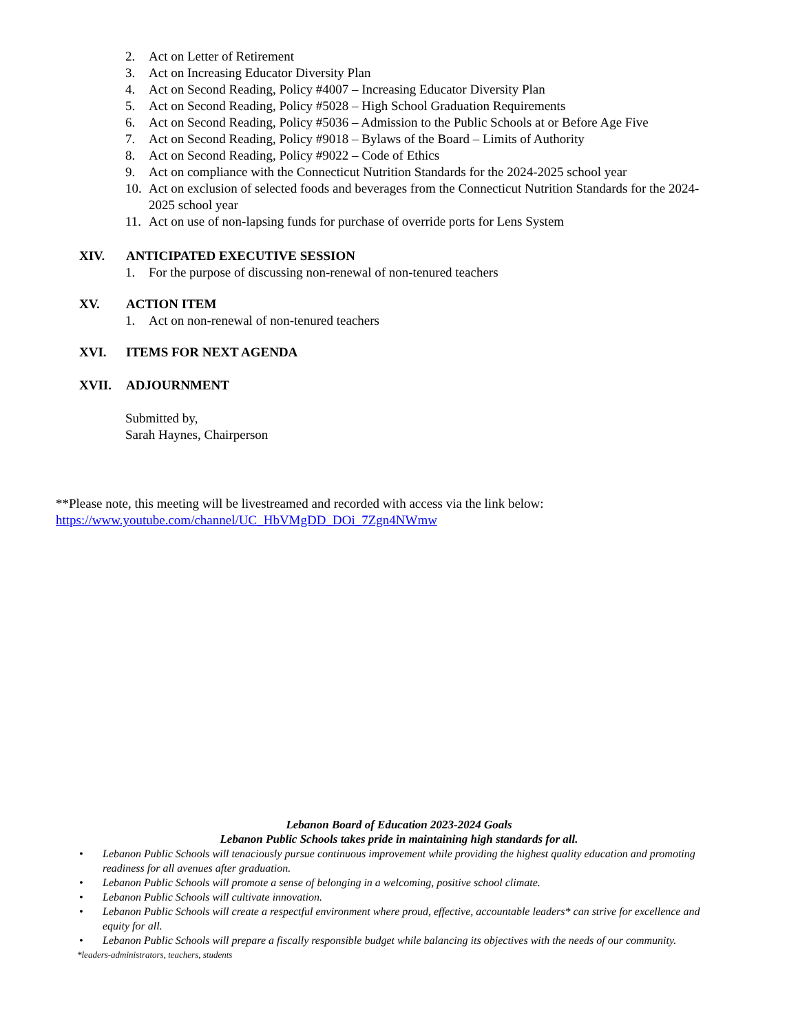2. Act on Letter of Retirement
3. Act on Increasing Educator Diversity Plan
4. Act on Second Reading, Policy #4007 – Increasing Educator Diversity Plan
5. Act on Second Reading, Policy #5028 – High School Graduation Requirements
6. Act on Second Reading, Policy #5036 – Admission to the Public Schools at or Before Age Five
7. Act on Second Reading, Policy #9018 – Bylaws of the Board – Limits of Authority
8. Act on Second Reading, Policy #9022 – Code of Ethics
9. Act on compliance with the Connecticut Nutrition Standards for the 2024-2025 school year
10. Act on exclusion of selected foods and beverages from the Connecticut Nutrition Standards for the 2024-2025 school year
11. Act on use of non-lapsing funds for purchase of override ports for Lens System
XIV. ANTICIPATED EXECUTIVE SESSION
1. For the purpose of discussing non-renewal of non-tenured teachers
XV. ACTION ITEM
1. Act on non-renewal of non-tenured teachers
XVI. ITEMS FOR NEXT AGENDA
XVII. ADJOURNMENT
Submitted by,
Sarah Haynes, Chairperson
**Please note, this meeting will be livestreamed and recorded with access via the link below:
https://www.youtube.com/channel/UC_HbVMgDD_DOi_7Zgn4NWmw
Lebanon Board of Education 2023-2024 Goals
Lebanon Public Schools takes pride in maintaining high standards for all.
• Lebanon Public Schools will tenaciously pursue continuous improvement while providing the highest quality education and promoting readiness for all avenues after graduation.
• Lebanon Public Schools will promote a sense of belonging in a welcoming, positive school climate.
• Lebanon Public Schools will cultivate innovation.
• Lebanon Public Schools will create a respectful environment where proud, effective, accountable leaders* can strive for excellence and equity for all.
• Lebanon Public Schools will prepare a fiscally responsible budget while balancing its objectives with the needs of our community.
*leaders-administrators, teachers, students